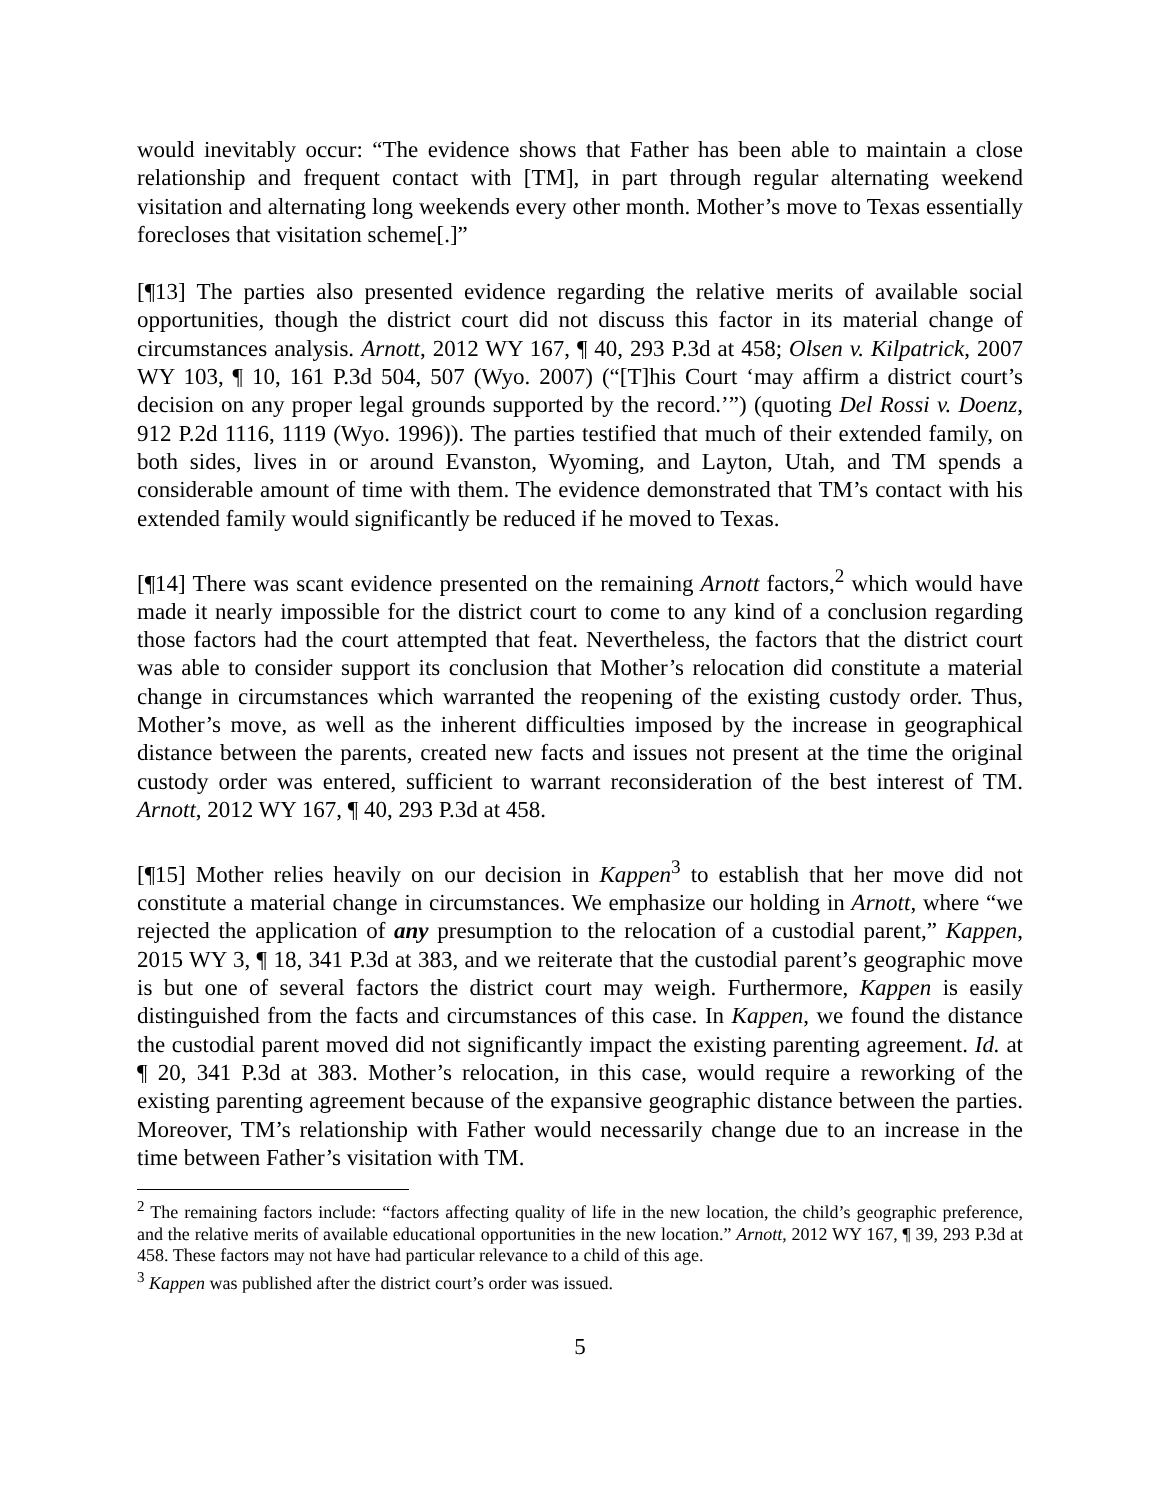would inevitably occur: “The evidence shows that Father has been able to maintain a close relationship and frequent contact with [TM], in part through regular alternating weekend visitation and alternating long weekends every other month. Mother’s move to Texas essentially forecloses that visitation scheme[.]”
[¶13] The parties also presented evidence regarding the relative merits of available social opportunities, though the district court did not discuss this factor in its material change of circumstances analysis. Arnott, 2012 WY 167, ¶ 40, 293 P.3d at 458; Olsen v. Kilpatrick, 2007 WY 103, ¶ 10, 161 P.3d 504, 507 (Wyo. 2007) (“[T]his Court ‘may affirm a district court’s decision on any proper legal grounds supported by the record.’”) (quoting Del Rossi v. Doenz, 912 P.2d 1116, 1119 (Wyo. 1996)). The parties testified that much of their extended family, on both sides, lives in or around Evanston, Wyoming, and Layton, Utah, and TM spends a considerable amount of time with them. The evidence demonstrated that TM’s contact with his extended family would significantly be reduced if he moved to Texas.
[¶14] There was scant evidence presented on the remaining Arnott factors,<sup>2</sup> which would have made it nearly impossible for the district court to come to any kind of a conclusion regarding those factors had the court attempted that feat. Nevertheless, the factors that the district court was able to consider support its conclusion that Mother’s relocation did constitute a material change in circumstances which warranted the reopening of the existing custody order. Thus, Mother’s move, as well as the inherent difficulties imposed by the increase in geographical distance between the parents, created new facts and issues not present at the time the original custody order was entered, sufficient to warrant reconsideration of the best interest of TM. Arnott, 2012 WY 167, ¶ 40, 293 P.3d at 458.
[¶15] Mother relies heavily on our decision in Kappen<sup>3</sup> to establish that her move did not constitute a material change in circumstances. We emphasize our holding in Arnott, where “we rejected the application of any presumption to the relocation of a custodial parent,” Kappen, 2015 WY 3, ¶ 18, 341 P.3d at 383, and we reiterate that the custodial parent’s geographic move is but one of several factors the district court may weigh. Furthermore, Kappen is easily distinguished from the facts and circumstances of this case. In Kappen, we found the distance the custodial parent moved did not significantly impact the existing parenting agreement. Id. at ¶ 20, 341 P.3d at 383. Mother’s relocation, in this case, would require a reworking of the existing parenting agreement because of the expansive geographic distance between the parties. Moreover, TM’s relationship with Father would necessarily change due to an increase in the time between Father’s visitation with TM.
<sup>2</sup> The remaining factors include: “factors affecting quality of life in the new location, the child’s geographic preference, and the relative merits of available educational opportunities in the new location.” Arnott, 2012 WY 167, ¶ 39, 293 P.3d at 458. These factors may not have had particular relevance to a child of this age.
<sup>3</sup> Kappen was published after the district court’s order was issued.
5